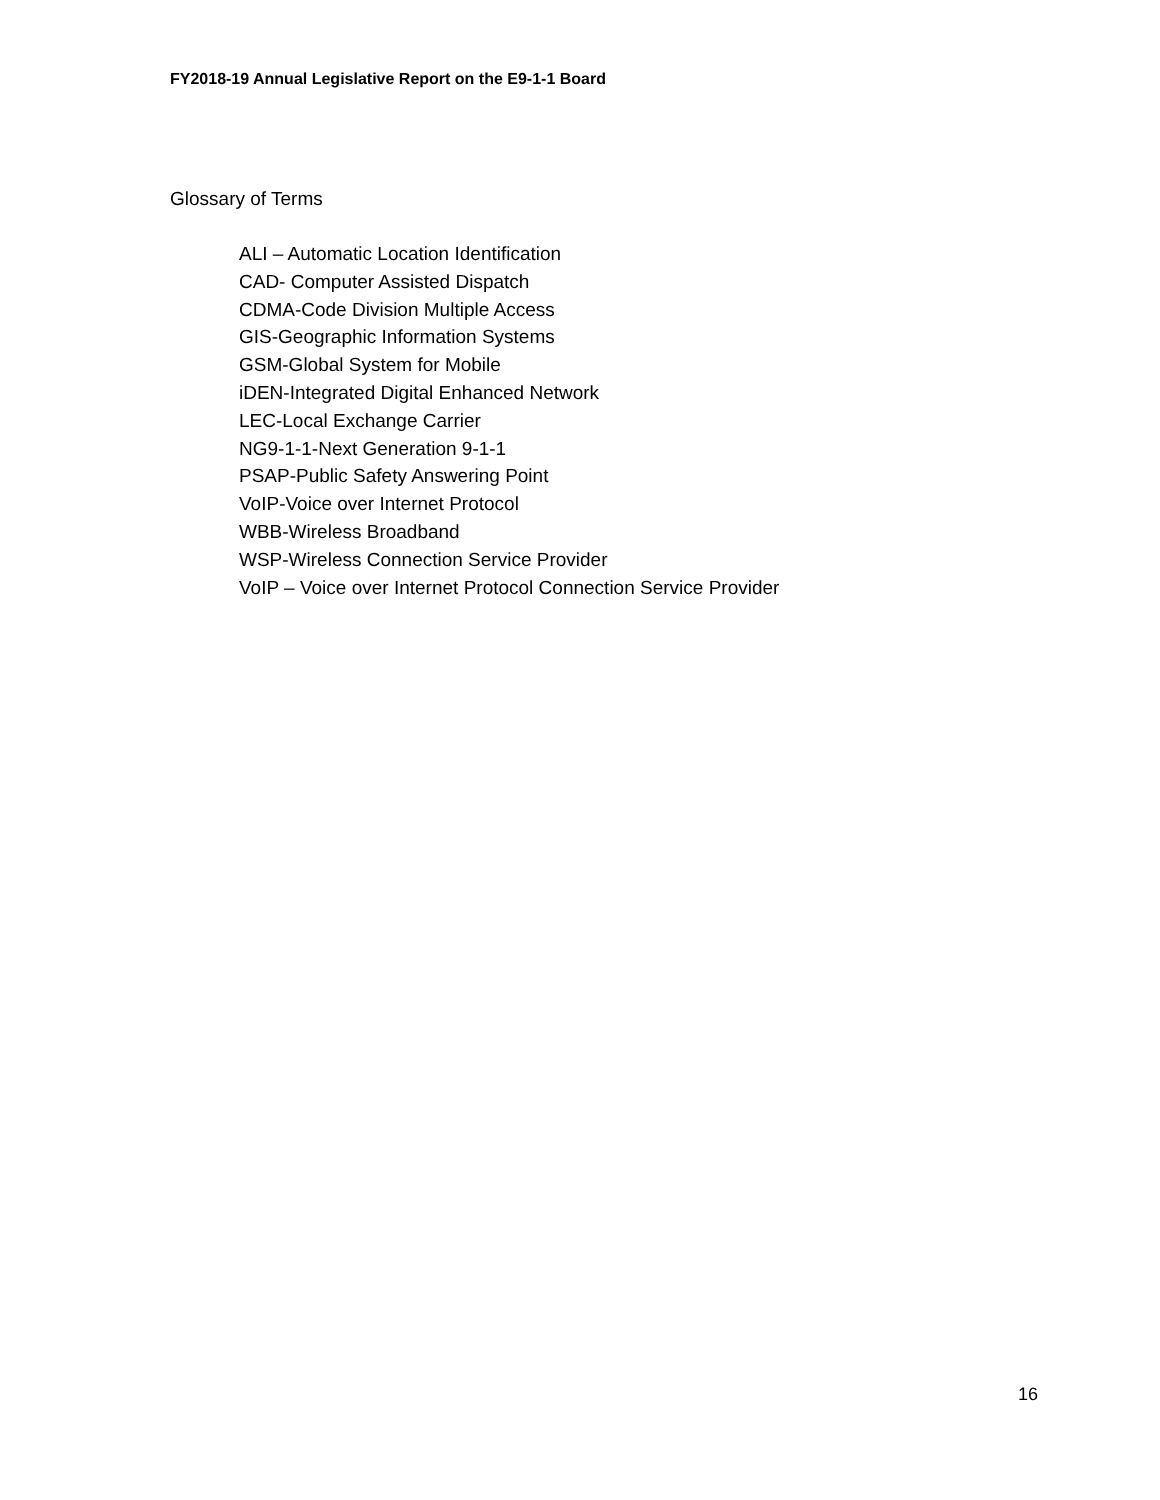FY2018-19 Annual Legislative Report on the E9-1-1 Board
Glossary of Terms
ALI – Automatic Location Identification
CAD- Computer Assisted Dispatch
CDMA-Code Division Multiple Access
GIS-Geographic Information Systems
GSM-Global System for Mobile
iDEN-Integrated Digital Enhanced Network
LEC-Local Exchange Carrier
NG9-1-1-Next Generation 9-1-1
PSAP-Public Safety Answering Point
VoIP-Voice over Internet Protocol
WBB-Wireless Broadband
WSP-Wireless Connection Service Provider
VoIP – Voice over Internet Protocol Connection Service Provider
16